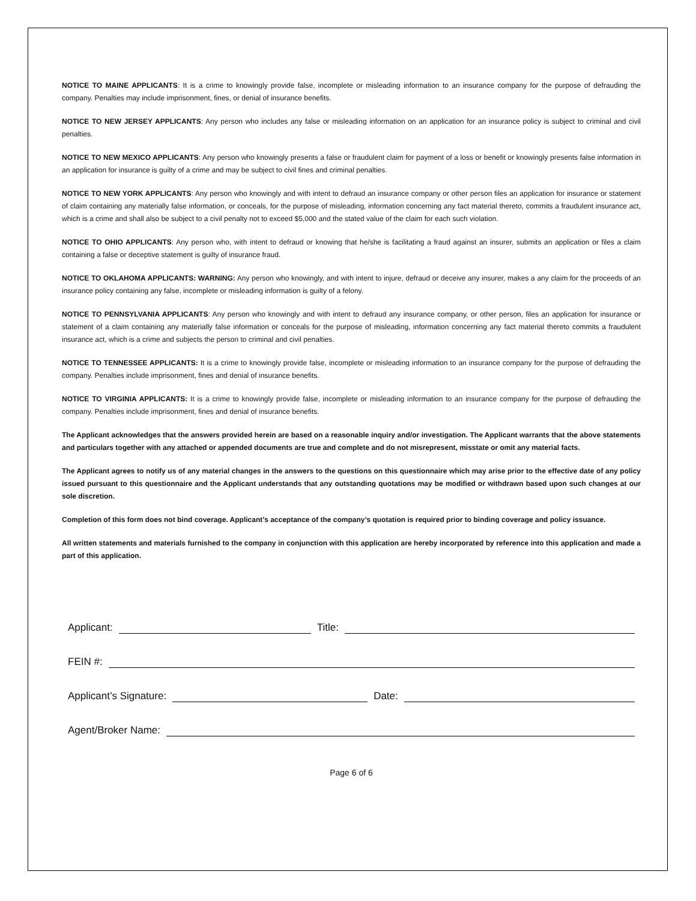NOTICE TO MAINE APPLICANTS: It is a crime to knowingly provide false, incomplete or misleading information to an insurance company for the purpose of defrauding the company. Penalties may include imprisonment, fines, or denial of insurance benefits.
NOTICE TO NEW JERSEY APPLICANTS: Any person who includes any false or misleading information on an application for an insurance policy is subject to criminal and civil penalties.
NOTICE TO NEW MEXICO APPLICANTS: Any person who knowingly presents a false or fraudulent claim for payment of a loss or benefit or knowingly presents false information in an application for insurance is guilty of a crime and may be subject to civil fines and criminal penalties.
NOTICE TO NEW YORK APPLICANTS: Any person who knowingly and with intent to defraud an insurance company or other person files an application for insurance or statement of claim containing any materially false information, or conceals, for the purpose of misleading, information concerning any fact material thereto, commits a fraudulent insurance act, which is a crime and shall also be subject to a civil penalty not to exceed $5,000 and the stated value of the claim for each such violation.
NOTICE TO OHIO APPLICANTS: Any person who, with intent to defraud or knowing that he/she is facilitating a fraud against an insurer, submits an application or files a claim containing a false or deceptive statement is guilty of insurance fraud.
NOTICE TO OKLAHOMA APPLICANTS: WARNING: Any person who knowingly, and with intent to injure, defraud or deceive any insurer, makes a any claim for the proceeds of an insurance policy containing any false, incomplete or misleading information is guilty of a felony.
NOTICE TO PENNSYLVANIA APPLICANTS: Any person who knowingly and with intent to defraud any insurance company, or other person, files an application for insurance or statement of a claim containing any materially false information or conceals for the purpose of misleading, information concerning any fact material thereto commits a fraudulent insurance act, which is a crime and subjects the person to criminal and civil penalties.
NOTICE TO TENNESSEE APPLICANTS: It is a crime to knowingly provide false, incomplete or misleading information to an insurance company for the purpose of defrauding the company. Penalties include imprisonment, fines and denial of insurance benefits.
NOTICE TO VIRGINIA APPLICANTS: It is a crime to knowingly provide false, incomplete or misleading information to an insurance company for the purpose of defrauding the company. Penalties include imprisonment, fines and denial of insurance benefits.
The Applicant acknowledges that the answers provided herein are based on a reasonable inquiry and/or investigation. The Applicant warrants that the above statements and particulars together with any attached or appended documents are true and complete and do not misrepresent, misstate or omit any material facts.
The Applicant agrees to notify us of any material changes in the answers to the questions on this questionnaire which may arise prior to the effective date of any policy issued pursuant to this questionnaire and the Applicant understands that any outstanding quotations may be modified or withdrawn based upon such changes at our sole discretion.
Completion of this form does not bind coverage. Applicant’s acceptance of the company’s quotation is required prior to binding coverage and policy issuance.
All written statements and materials furnished to the company in conjunction with this application are hereby incorporated by reference into this application and made a part of this application.
Applicant: Title:
FEIN #:
Applicant’s Signature: Date:
Agent/Broker Name:
Page 6 of 6